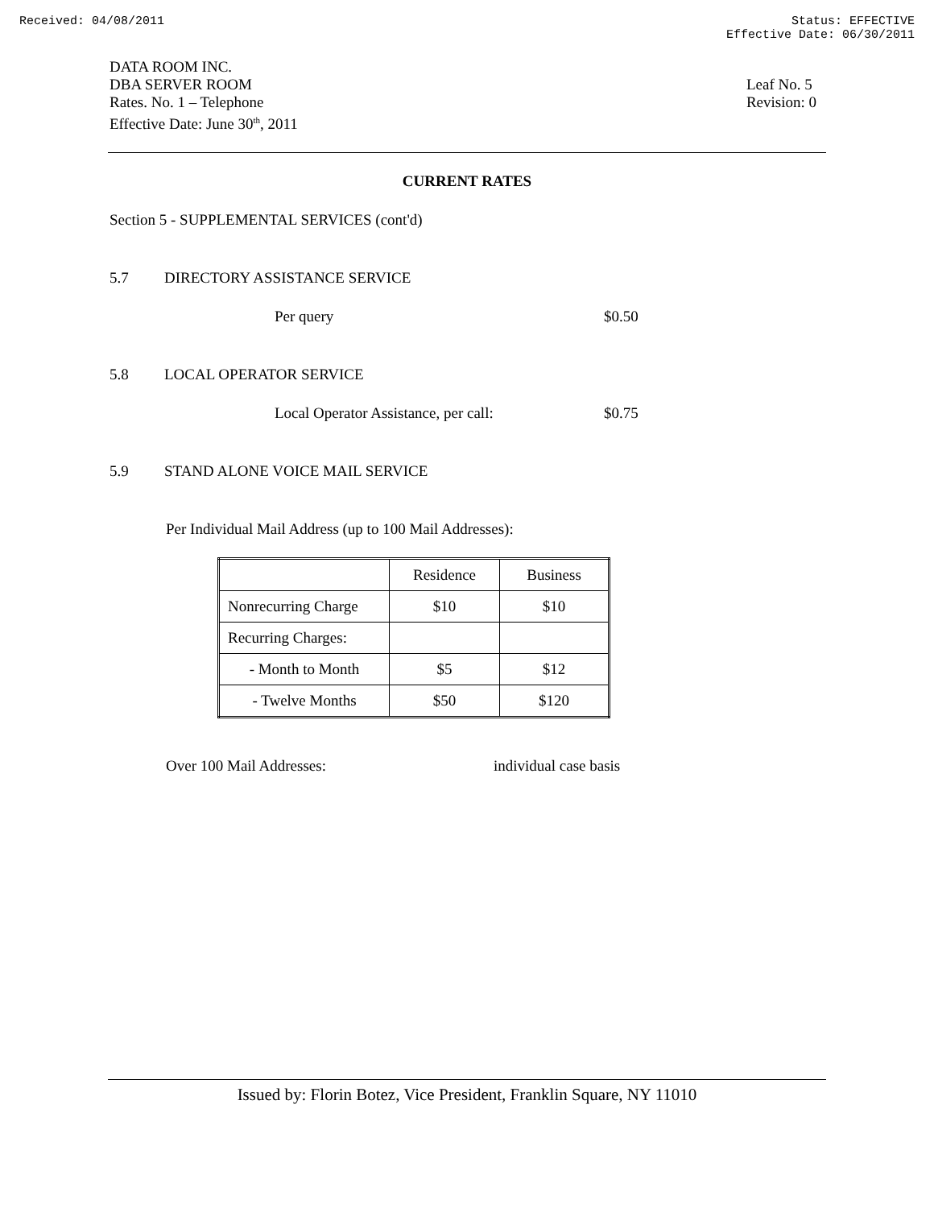Received: 04/08/2011 Status: EFFECTIVE
Effective Date: 06/30/2011
DATA ROOM INC.
DBA SERVER ROOM
Rates. No. 1 – Telephone
Effective Date: June 30<sup>th</sup>, 2011
Leaf No. 5
Revision: 0
CURRENT RATES
Section 5 - SUPPLEMENTAL SERVICES (cont'd)
5.7 DIRECTORY ASSISTANCE SERVICE
Per query $0.50
5.8 LOCAL OPERATOR SERVICE
Local Operator Assistance, per call: $0.75
5.9 STAND ALONE VOICE MAIL SERVICE
Per Individual Mail Address (up to 100 Mail Addresses):
| | Residence | Business |
| Nonrecurring Charge | $10 | $10 |
| Recurring Charges: | | |
| - Month to Month | $5 | $12 |
| - Twelve Months | $50 | $120 |
Over 100 Mail Addresses: individual case basis
Issued by: Florin Botez, Vice President, Franklin Square, NY 11010